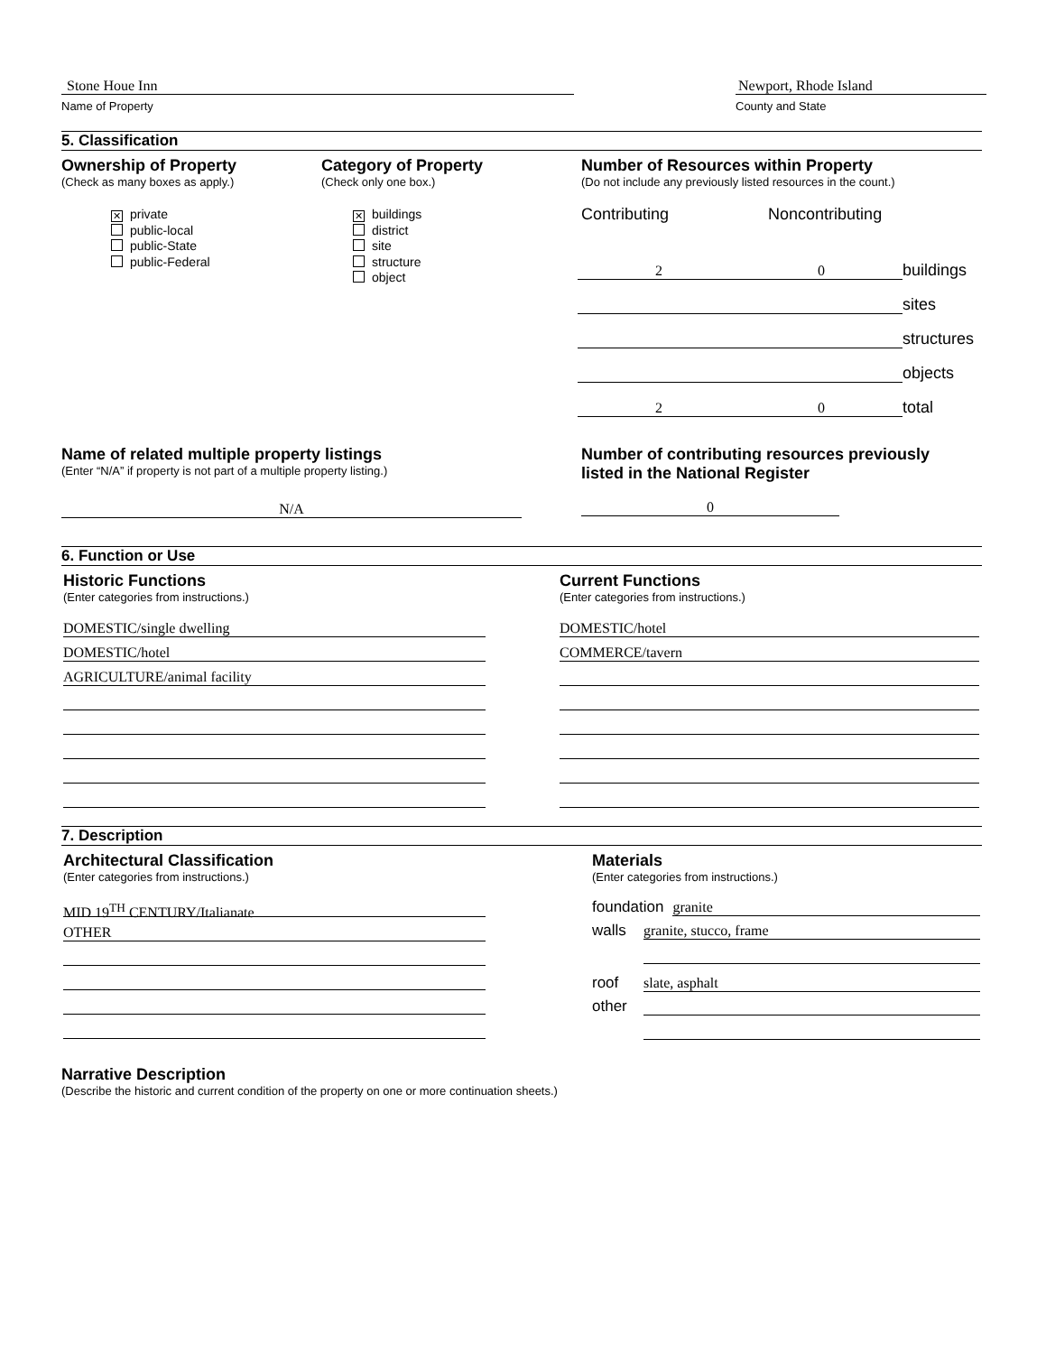Stone Houe Inn
Name of Property
Newport, Rhode Island
County and State
5. Classification
Ownership of Property
(Check as many boxes as apply.)
✕ private
public-local
public-State
public-Federal
Category of Property
(Check only one box.)
✕ buildings
district
site
structure
object
Number of Resources within Property
(Do not include any previously listed resources in the count.)
Contributing Noncontributing
2 0
buildings
sites
structures
objects
2 0
total
Name of related multiple property listings
(Enter “N/A” if property is not part of a multiple property listing.)
N/A
Number of contributing resources previously
listed in the National Register
0
6. Function or Use
Historic Functions
(Enter categories from instructions.)
DOMESTIC/single dwelling
DOMESTIC/hotel
AGRICULTURE/animal facility
Current Functions
(Enter categories from instructions.)
DOMESTIC/hotel
COMMERCE/tavern
7. Description
Architectural Classification
(Enter categories from instructions.)
MID 19<sup>TH</sup> CENTURY/Italianate
OTHER
Materials
(Enter categories from instructions.)
foundation
granite
walls
granite, stucco, frame
roof
slate, asphalt
other
Narrative Description
(Describe the historic and current condition of the property on one or more continuation sheets.)